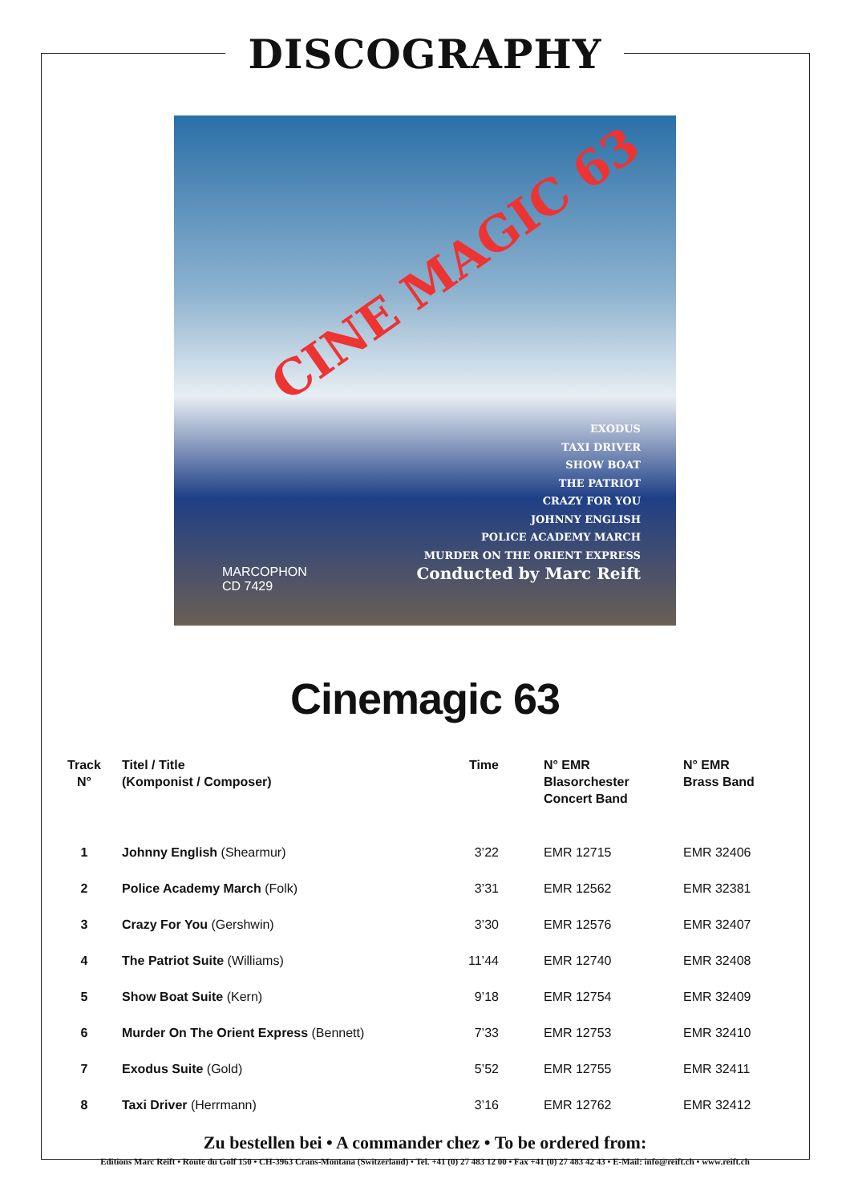DISCOGRAPHY
CINE MAGIC 63
EXODUS
TAXI DRIVER
SHOW BOAT
THE PATRIOT
CRAZY FOR YOU
JOHNNY ENGLISH
POLICE ACADEMY MARCH
MURDER ON THE ORIENT EXPRESS
Conducted by Marc Reift
MARCOPHON
CD 7429
Cinemagic 63
| Track N° | Titel / Title (Komponist / Composer) | Time | N° EMR Blasorchester Concert Band | N° EMR Brass Band |
| --- | --- | --- | --- | --- |
| 1 | Johnny English (Shearmur) | 3’22 | EMR 12715 | EMR 32406 |
| 2 | Police Academy March (Folk) | 3’31 | EMR 12562 | EMR 32381 |
| 3 | Crazy For You (Gershwin) | 3’30 | EMR 12576 | EMR 32407 |
| 4 | The Patriot Suite (Williams) | 11’44 | EMR 12740 | EMR 32408 |
| 5 | Show Boat Suite (Kern) | 9’18 | EMR 12754 | EMR 32409 |
| 6 | Murder On The Orient Express (Bennett) | 7’33 | EMR 12753 | EMR 32410 |
| 7 | Exodus Suite (Gold) | 5’52 | EMR 12755 | EMR 32411 |
| 8 | Taxi Driver (Herrmann) | 3’16 | EMR 12762 | EMR 32412 |
Zu bestellen bei • A commander chez • To be ordered from:
Editions Marc Reift • Route du Golf 150 • CH-3963 Crans-Montana (Switzerland) • Tel. +41 (0) 27 483 12 00 • Fax +41 (0) 27 483 42 43 • E-Mail: info@reift.ch • www.reift.ch